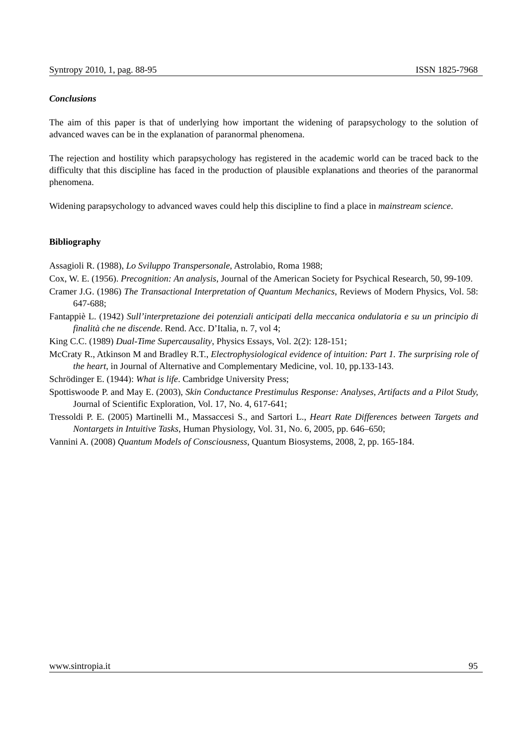Syntropy 2010, 1, pag. 88-95 ISSN 1825-7968
Conclusions
The aim of this paper is that of underlying how important the widening of parapsychology to the solution of advanced waves can be in the explanation of paranormal phenomena.
The rejection and hostility which parapsychology has registered in the academic world can be traced back to the difficulty that this discipline has faced in the production of plausible explanations and theories of the paranormal phenomena.
Widening parapsychology to advanced waves could help this discipline to find a place in mainstream science.
Bibliography
Assagioli R. (1988), Lo Sviluppo Transpersonale, Astrolabio, Roma 1988;
Cox, W. E. (1956). Precognition: An analysis, Journal of the American Society for Psychical Research, 50, 99-109.
Cramer J.G. (1986) The Transactional Interpretation of Quantum Mechanics, Reviews of Modern Physics, Vol. 58: 647-688;
Fantappiè L. (1942) Sull’interpretazione dei potenziali anticipati della meccanica ondulatoria e su un principio di finalità che ne discende. Rend. Acc. D’Italia, n. 7, vol 4;
King C.C. (1989) Dual-Time Supercausality, Physics Essays, Vol. 2(2): 128-151;
McCraty R., Atkinson M and Bradley R.T., Electrophysiological evidence of intuition: Part 1. The surprising role of the heart, in Journal of Alternative and Complementary Medicine, vol. 10, pp.133-143.
Schrödinger E. (1944): What is life. Cambridge University Press;
Spottiswoode P. and May E. (2003), Skin Conductance Prestimulus Response: Analyses, Artifacts and a Pilot Study, Journal of Scientific Exploration, Vol. 17, No. 4, 617-641;
Tressoldi P. E. (2005) Martinelli M., Massaccesi S., and Sartori L., Heart Rate Differences between Targets and Nontargets in Intuitive Tasks, Human Physiology, Vol. 31, No. 6, 2005, pp. 646–650;
Vannini A. (2008) Quantum Models of Consciousness, Quantum Biosystems, 2008, 2, pp. 165-184.
www.sintropia.it 95